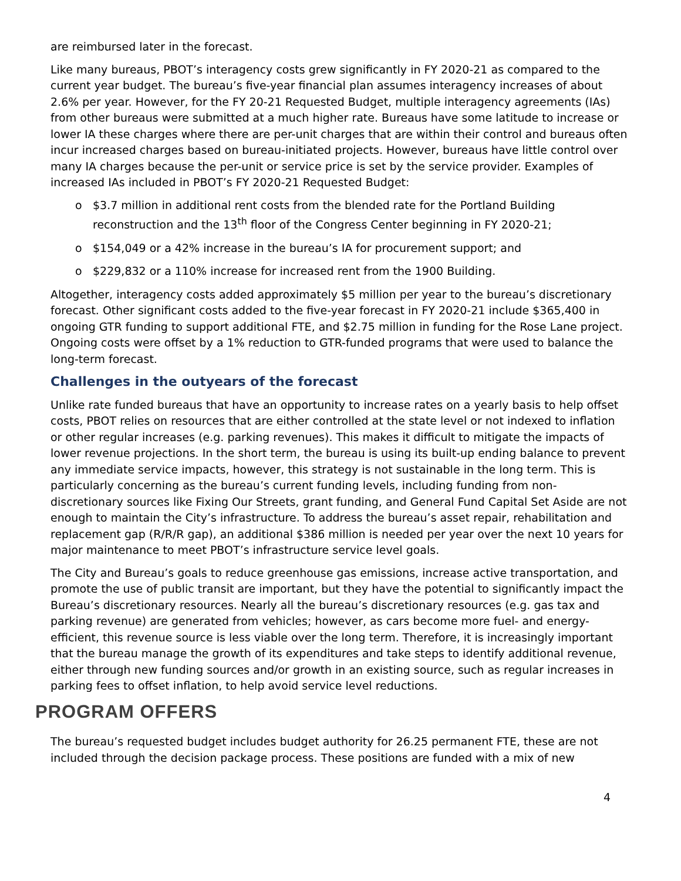are reimbursed later in the forecast.
Like many bureaus, PBOT’s interagency costs grew significantly in FY 2020-21 as compared to the current year budget. The bureau’s five-year financial plan assumes interagency increases of about 2.6% per year. However, for the FY 20-21 Requested Budget, multiple interagency agreements (IAs) from other bureaus were submitted at a much higher rate. Bureaus have some latitude to increase or lower IA these charges where there are per-unit charges that are within their control and bureaus often incur increased charges based on bureau-initiated projects. However, bureaus have little control over many IA charges because the per-unit or service price is set by the service provider. Examples of increased IAs included in PBOT’s FY 2020-21 Requested Budget:
o $3.7 million in additional rent costs from the blended rate for the Portland Building reconstruction and the 13<sup>th</sup> floor of the Congress Center beginning in FY 2020-21;
o $154,049 or a 42% increase in the bureau’s IA for procurement support; and
o $229,832 or a 110% increase for increased rent from the 1900 Building.
Altogether, interagency costs added approximately $5 million per year to the bureau’s discretionary forecast. Other significant costs added to the five-year forecast in FY 2020-21 include $365,400 in ongoing GTR funding to support additional FTE, and $2.75 million in funding for the Rose Lane project. Ongoing costs were offset by a 1% reduction to GTR-funded programs that were used to balance the long-term forecast.
Challenges in the outyears of the forecast
Unlike rate funded bureaus that have an opportunity to increase rates on a yearly basis to help offset costs, PBOT relies on resources that are either controlled at the state level or not indexed to inflation or other regular increases (e.g. parking revenues). This makes it difficult to mitigate the impacts of lower revenue projections. In the short term, the bureau is using its built-up ending balance to prevent any immediate service impacts, however, this strategy is not sustainable in the long term. This is particularly concerning as the bureau’s current funding levels, including funding from non-discretionary sources like Fixing Our Streets, grant funding, and General Fund Capital Set Aside are not enough to maintain the City’s infrastructure. To address the bureau’s asset repair, rehabilitation and replacement gap (R/R/R gap), an additional $386 million is needed per year over the next 10 years for major maintenance to meet PBOT’s infrastructure service level goals.
The City and Bureau’s goals to reduce greenhouse gas emissions, increase active transportation, and promote the use of public transit are important, but they have the potential to significantly impact the Bureau’s discretionary resources. Nearly all the bureau’s discretionary resources (e.g. gas tax and parking revenue) are generated from vehicles; however, as cars become more fuel- and energy-efficient, this revenue source is less viable over the long term. Therefore, it is increasingly important that the bureau manage the growth of its expenditures and take steps to identify additional revenue, either through new funding sources and/or growth in an existing source, such as regular increases in parking fees to offset inflation, to help avoid service level reductions.
PROGRAM OFFERS
The bureau’s requested budget includes budget authority for 26.25 permanent FTE, these are not included through the decision package process. These positions are funded with a mix of new
4